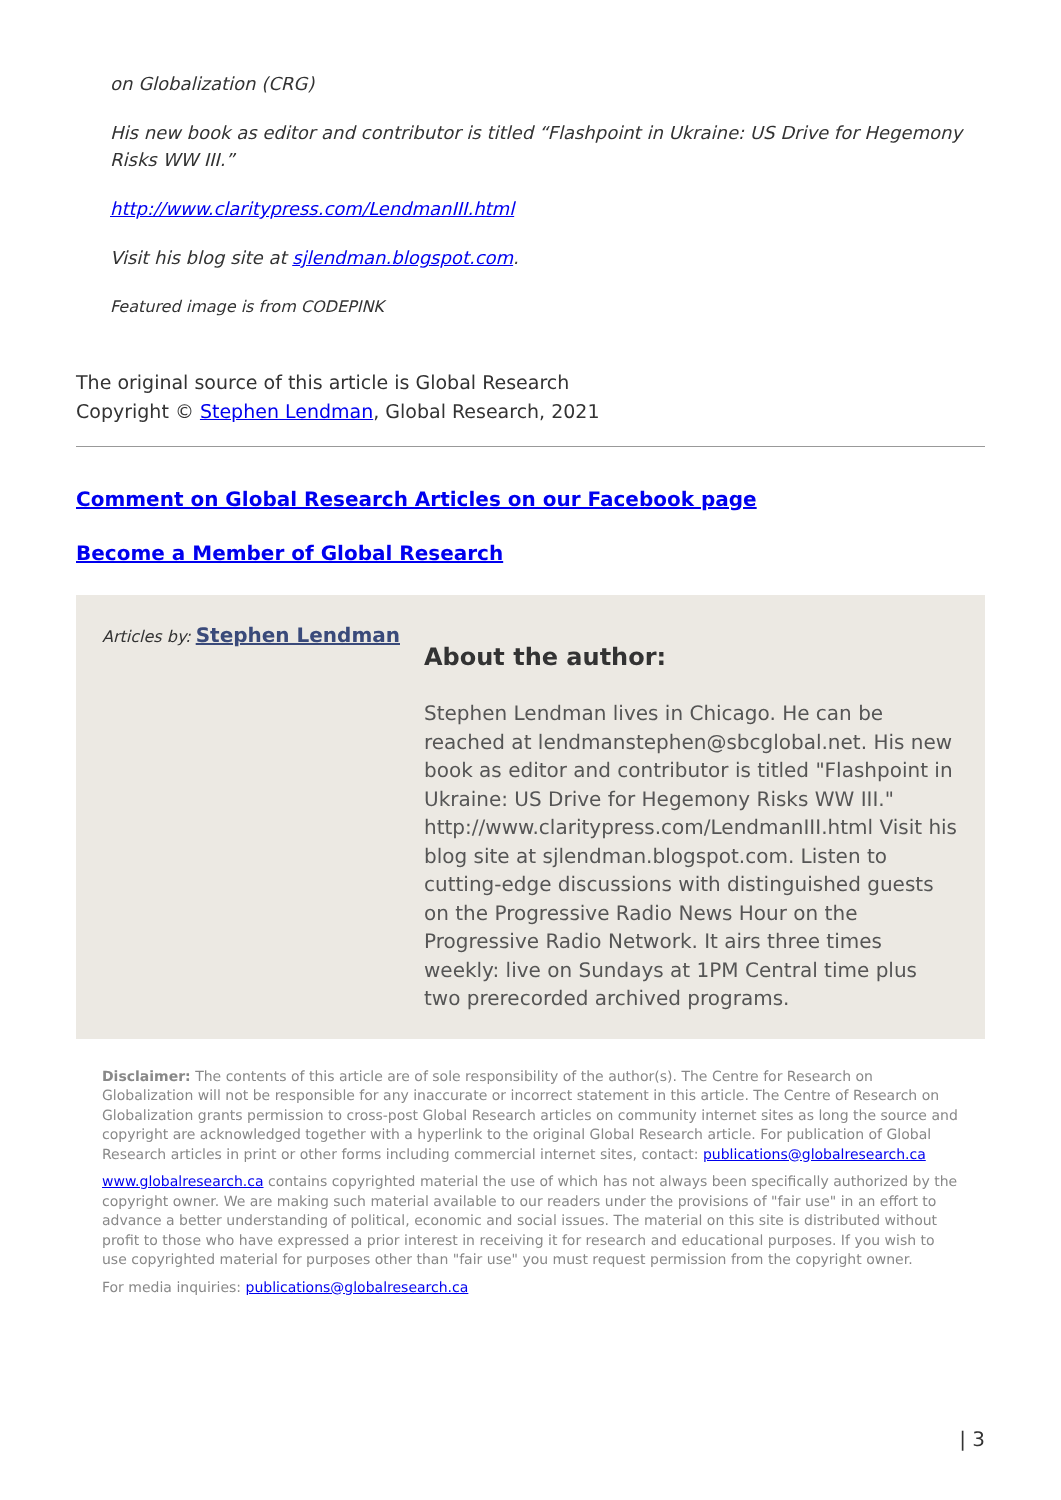on Globalization (CRG)
His new book as editor and contributor is titled “Flashpoint in Ukraine: US Drive for Hegemony Risks WW III.”
http://www.claritypress.com/LendmanIII.html
Visit his blog site at sjlendman.blogspot.com.
Featured image is from CODEPINK
The original source of this article is Global Research
Copyright © Stephen Lendman, Global Research, 2021
Comment on Global Research Articles on our Facebook page
Become a Member of Global Research
Articles by: Stephen Lendman
About the author:
Stephen Lendman lives in Chicago. He can be reached at lendmanstephen@sbcglobal.net. His new book as editor and contributor is titled "Flashpoint in Ukraine: US Drive for Hegemony Risks WW III." http://www.claritypress.com/LendmanIII.html Visit his blog site at sjlendman.blogspot.com. Listen to cutting-edge discussions with distinguished guests on the Progressive Radio News Hour on the Progressive Radio Network. It airs three times weekly: live on Sundays at 1PM Central time plus two prerecorded archived programs.
Disclaimer: The contents of this article are of sole responsibility of the author(s). The Centre for Research on Globalization will not be responsible for any inaccurate or incorrect statement in this article. The Centre of Research on Globalization grants permission to cross-post Global Research articles on community internet sites as long the source and copyright are acknowledged together with a hyperlink to the original Global Research article. For publication of Global Research articles in print or other forms including commercial internet sites, contact: publications@globalresearch.ca
www.globalresearch.ca contains copyrighted material the use of which has not always been specifically authorized by the copyright owner. We are making such material available to our readers under the provisions of "fair use" in an effort to advance a better understanding of political, economic and social issues. The material on this site is distributed without profit to those who have expressed a prior interest in receiving it for research and educational purposes. If you wish to use copyrighted material for purposes other than "fair use" you must request permission from the copyright owner.
For media inquiries: publications@globalresearch.ca
| 3